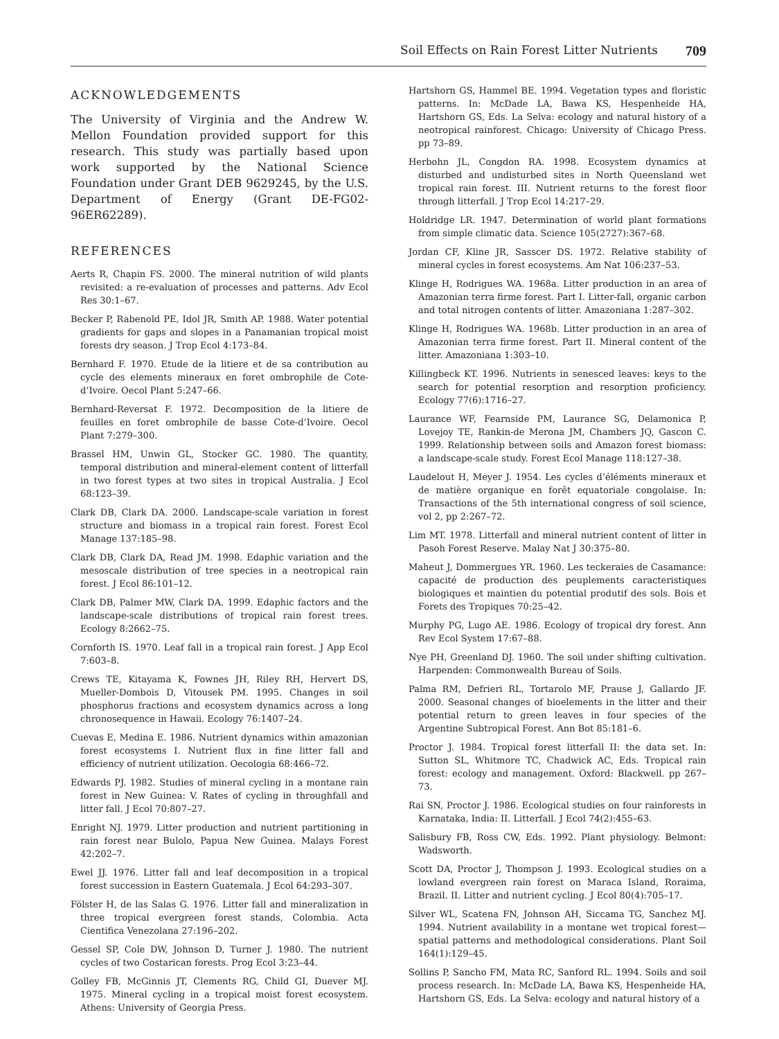Soil Effects on Rain Forest Litter Nutrients 709
ACKNOWLEDGEMENTS
The University of Virginia and the Andrew W. Mellon Foundation provided support for this research. This study was partially based upon work supported by the National Science Foundation under Grant DEB 9629245, by the U.S. Department of Energy (Grant DE-FG02-96ER62289).
REFERENCES
Aerts R, Chapin FS. 2000. The mineral nutrition of wild plants revisited: a re-evaluation of processes and patterns. Adv Ecol Res 30:1–67.
Becker P, Rabenold PE, Idol JR, Smith AP. 1988. Water potential gradients for gaps and slopes in a Panamanian tropical moist forests dry season. J Trop Ecol 4:173–84.
Bernhard F. 1970. Etude de la litiere et de sa contribution au cycle des elements mineraux en foret ombrophile de Cote-d’Ivoire. Oecol Plant 5:247–66.
Bernhard-Reversat F. 1972. Decomposition de la litiere de feuilles en foret ombrophile de basse Cote-d’Ivoire. Oecol Plant 7:279–300.
Brassel HM, Unwin GL, Stocker GC. 1980. The quantity, temporal distribution and mineral-element content of litterfall in two forest types at two sites in tropical Australia. J Ecol 68:123–39.
Clark DB, Clark DA. 2000. Landscape-scale variation in forest structure and biomass in a tropical rain forest. Forest Ecol Manage 137:185–98.
Clark DB, Clark DA, Read JM. 1998. Edaphic variation and the mesoscale distribution of tree species in a neotropical rain forest. J Ecol 86:101–12.
Clark DB, Palmer MW, Clark DA. 1999. Edaphic factors and the landscape-scale distributions of tropical rain forest trees. Ecology 8:2662–75.
Cornforth IS. 1970. Leaf fall in a tropical rain forest. J App Ecol 7:603–8.
Crews TE, Kitayama K, Fownes JH, Riley RH, Hervert DS, Mueller-Dombois D, Vitousek PM. 1995. Changes in soil phosphorus fractions and ecosystem dynamics across a long chronosequence in Hawaii. Ecology 76:1407–24.
Cuevas E, Medina E. 1986. Nutrient dynamics within amazonian forest ecosystems I. Nutrient flux in fine litter fall and efficiency of nutrient utilization. Oecologia 68:466–72.
Edwards PJ. 1982. Studies of mineral cycling in a montane rain forest in New Guinea: V. Rates of cycling in throughfall and litter fall. J Ecol 70:807–27.
Enright NJ. 1979. Litter production and nutrient partitioning in rain forest near Bulolo, Papua New Guinea. Malays Forest 42:202–7.
Ewel JJ. 1976. Litter fall and leaf decomposition in a tropical forest succession in Eastern Guatemala. J Ecol 64:293–307.
Fölster H, de las Salas G. 1976. Litter fall and mineralization in three tropical evergreen forest stands, Colombia. Acta Cientifica Venezolana 27:196–202.
Gessel SP, Cole DW, Johnson D, Turner J. 1980. The nutrient cycles of two Costarican forests. Prog Ecol 3:23–44.
Golley FB, McGinnis JT, Clements RG, Child GI, Duever MJ. 1975. Mineral cycling in a tropical moist forest ecosystem. Athens: University of Georgia Press.
Hartshorn GS, Hammel BE. 1994. Vegetation types and floristic patterns. In: McDade LA, Bawa KS, Hespenheide HA, Hartshorn GS, Eds. La Selva: ecology and natural history of a neotropical rainforest. Chicago: University of Chicago Press. pp 73–89.
Herbohn JL, Congdon RA. 1998. Ecosystem dynamics at disturbed and undisturbed sites in North Queensland wet tropical rain forest. III. Nutrient returns to the forest floor through litterfall. J Trop Ecol 14:217–29.
Holdridge LR. 1947. Determination of world plant formations from simple climatic data. Science 105(2727):367–68.
Jordan CF, Kline JR, Sasscer DS. 1972. Relative stability of mineral cycles in forest ecosystems. Am Nat 106:237–53.
Klinge H, Rodrigues WA. 1968a. Litter production in an area of Amazonian terra firme forest. Part I. Litter-fall, organic carbon and total nitrogen contents of litter. Amazoniana 1:287–302.
Klinge H, Rodrigues WA. 1968b. Litter production in an area of Amazonian terra firme forest. Part II. Mineral content of the litter. Amazoniana 1:303–10.
Killingbeck KT. 1996. Nutrients in senesced leaves: keys to the search for potential resorption and resorption proficiency. Ecology 77(6):1716–27.
Laurance WF, Fearnside PM, Laurance SG, Delamonica P, Lovejoy TE, Rankin-de Merona JM, Chambers JQ, Gascon C. 1999. Relationship between soils and Amazon forest biomass: a landscape-scale study. Forest Ecol Manage 118:127–38.
Laudelout H, Meyer J. 1954. Les cycles d’éléments mineraux et de matière organique en forêt equatoriale congolaise. In: Transactions of the 5th international congress of soil science, vol 2, pp 2:267–72.
Lim MT. 1978. Litterfall and mineral nutrient content of litter in Pasoh Forest Reserve. Malay Nat J 30:375–80.
Maheut J, Dommergues YR. 1960. Les teckeraies de Casamance: capacité de production des peuplements caracteristiques biologiques et maintien du potential produtif des sols. Bois et Forets des Tropiques 70:25–42.
Murphy PG, Lugo AE. 1986. Ecology of tropical dry forest. Ann Rev Ecol System 17:67–88.
Nye PH, Greenland DJ. 1960. The soil under shifting cultivation. Harpenden: Commonwealth Bureau of Soils.
Palma RM, Defrieri RL, Tortarolo MF, Prause J, Gallardo JF. 2000. Seasonal changes of bioelements in the litter and their potential return to green leaves in four species of the Argentine Subtropical Forest. Ann Bot 85:181–6.
Proctor J. 1984. Tropical forest litterfall II: the data set. In: Sutton SL, Whitmore TC, Chadwick AC, Eds. Tropical rain forest: ecology and management. Oxford: Blackwell. pp 267–73.
Rai SN, Proctor J. 1986. Ecological studies on four rainforests in Karnataka, India: II. Litterfall. J Ecol 74(2):455–63.
Salisbury FB, Ross CW, Eds. 1992. Plant physiology. Belmont: Wadsworth.
Scott DA, Proctor J, Thompson J. 1993. Ecological studies on a lowland evergreen rain forest on Maraca Island, Roraima, Brazil. II. Litter and nutrient cycling. J Ecol 80(4):705–17.
Silver WL, Scatena FN, Johnson AH, Siccama TG, Sanchez MJ. 1994. Nutrient availability in a montane wet tropical forest—spatial patterns and methodological considerations. Plant Soil 164(1):129–45.
Sollins P, Sancho FM, Mata RC, Sanford RL. 1994. Soils and soil process research. In: McDade LA, Bawa KS, Hespenheide HA, Hartshorn GS, Eds. La Selva: ecology and natural history of a